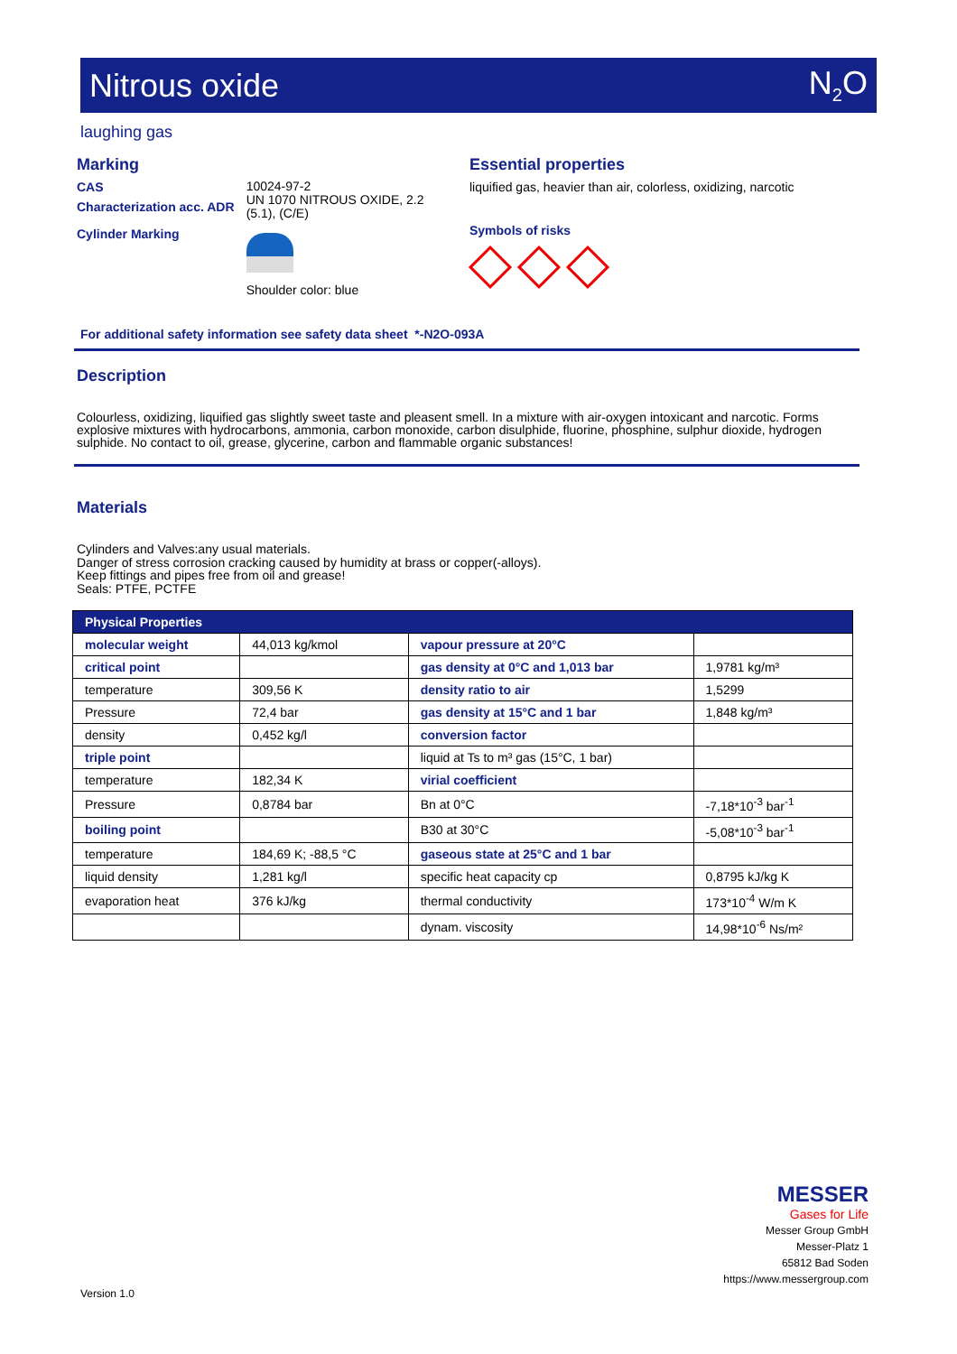Nitrous oxide N<sub>2</sub>O
laughing gas
Marking
CAS
Characterization acc. ADR
Cylinder Marking
10024-97-2
UN 1070 NITROUS OXIDE, 2.2 (5.1), (C/E)
Shoulder color: blue
Essential properties
liquified gas, heavier than air, colorless, oxidizing, narcotic
Symbols of risks
For additional safety information see safety data sheet *-N2O-093A
Description
Colourless, oxidizing, liquified gas slightly sweet taste and pleasent smell. In a mixture with air-oxygen intoxicant and narcotic. Forms explosive mixtures with hydrocarbons, ammonia, carbon monoxide, carbon disulphide, fluorine, phosphine, sulphur dioxide, hydrogen sulphide. No contact to oil, grease, glycerine, carbon and flammable organic substances!
Materials
Cylinders and Valves:any usual materials.
Danger of stress corrosion cracking caused by humidity at brass or copper(-alloys).
Keep fittings and pipes free from oil and grease!
Seals: PTFE, PCTFE
| Physical Properties | | | |
| molecular weight | 44,013 kg/kmol | vapour pressure at 20°C | |
| critical point | | gas density at 0°C and 1,013 bar | 1,9781 kg/m³ |
| temperature | 309,56 K | density ratio to air | 1,5299 |
| Pressure | 72,4 bar | gas density at 15°C and 1 bar | 1,848 kg/m³ |
| density | 0,452 kg/l | conversion factor | |
| triple point | | liquid at Ts to m³ gas (15°C, 1 bar) | |
| temperature | 182,34 K | virial coefficient | |
| Pressure | 0,8784 bar | Bn at 0°C | -7,18*10<sup>-3</sup> bar<sup>-1</sup> |
| boiling point | | B30 at 30°C | -5,08*10<sup>-3</sup> bar<sup>-1</sup> |
| temperature | 184,69 K; -88,5 °C | gaseous state at 25°C and 1 bar | |
| liquid density | 1,281 kg/l | specific heat capacity cp | 0,8795 kJ/kg K |
| evaporation heat | 376 kJ/kg | thermal conductivity | 173*10<sup>-4</sup> W/m K |
| | | dynam. viscosity | 14,98*10<sup>-6</sup> Ns/m² |
MESSER
Gases for Life
Messer Group GmbH
Messer-Platz 1
65812 Bad Soden
https://www.messergroup.com
Version 1.0